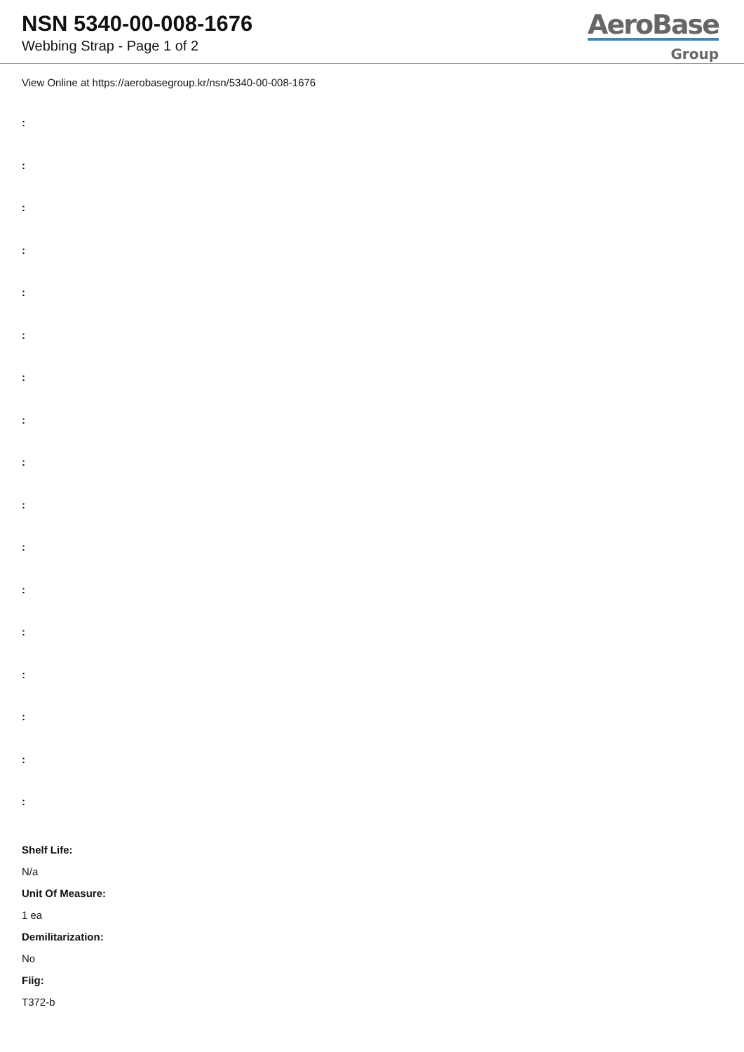NSN 5340-00-008-1676
Webbing Strap - Page 1 of 2
AeroBase
Group
View Online at https://aerobasegroup.kr/nsn/5340-00-008-1676
:
:
:
:
:
:
:
:
:
:
:
:
:
:
:
:
:
Shelf Life:
N/a
Unit Of Measure:
1 ea
Demilitarization:
No
Fiig:
T372-b